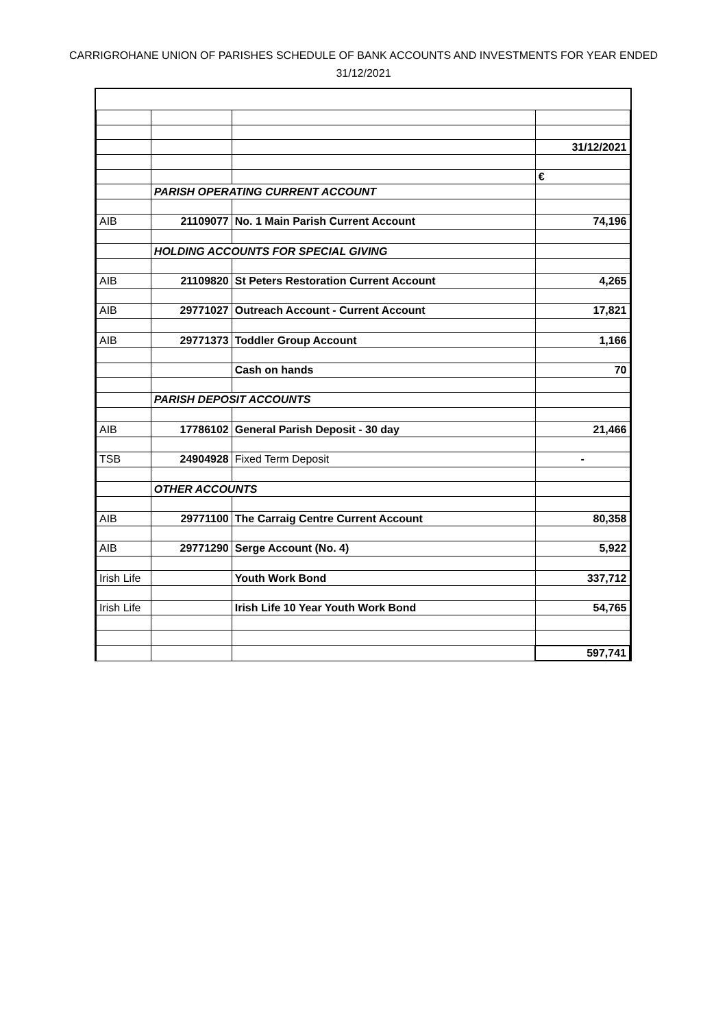CARRIGROHANE UNION OF PARISHES SCHEDULE OF BANK ACCOUNTS AND INVESTMENTS FOR YEAR ENDED
31/12/2021
| | | | 31/12/2021 |
| | | | € |
| | PARISH OPERATING CURRENT ACCOUNT | | |
| AIB | 21109077 | No. 1 Main Parish Current Account | 74,196 |
| | HOLDING ACCOUNTS FOR SPECIAL GIVING | | |
| AIB | 21109820 | St Peters Restoration Current Account | 4,265 |
| AIB | 29771027 | Outreach Account - Current Account | 17,821 |
| AIB | 29771373 | Toddler Group Account | 1,166 |
| | | Cash on hands | 70 |
| | PARISH DEPOSIT ACCOUNTS | | |
| AIB | 17786102 | General Parish Deposit - 30 day | 21,466 |
| TSB | 24904928 | Fixed Term Deposit | - |
| | OTHER ACCOUNTS | | |
| AIB | 29771100 | The Carraig Centre Current Account | 80,358 |
| AIB | 29771290 | Serge Account (No. 4) | 5,922 |
| Irish Life | | Youth Work Bond | 337,712 |
| Irish Life | | Irish Life 10 Year Youth Work Bond | 54,765 |
| | | | 597,741 |